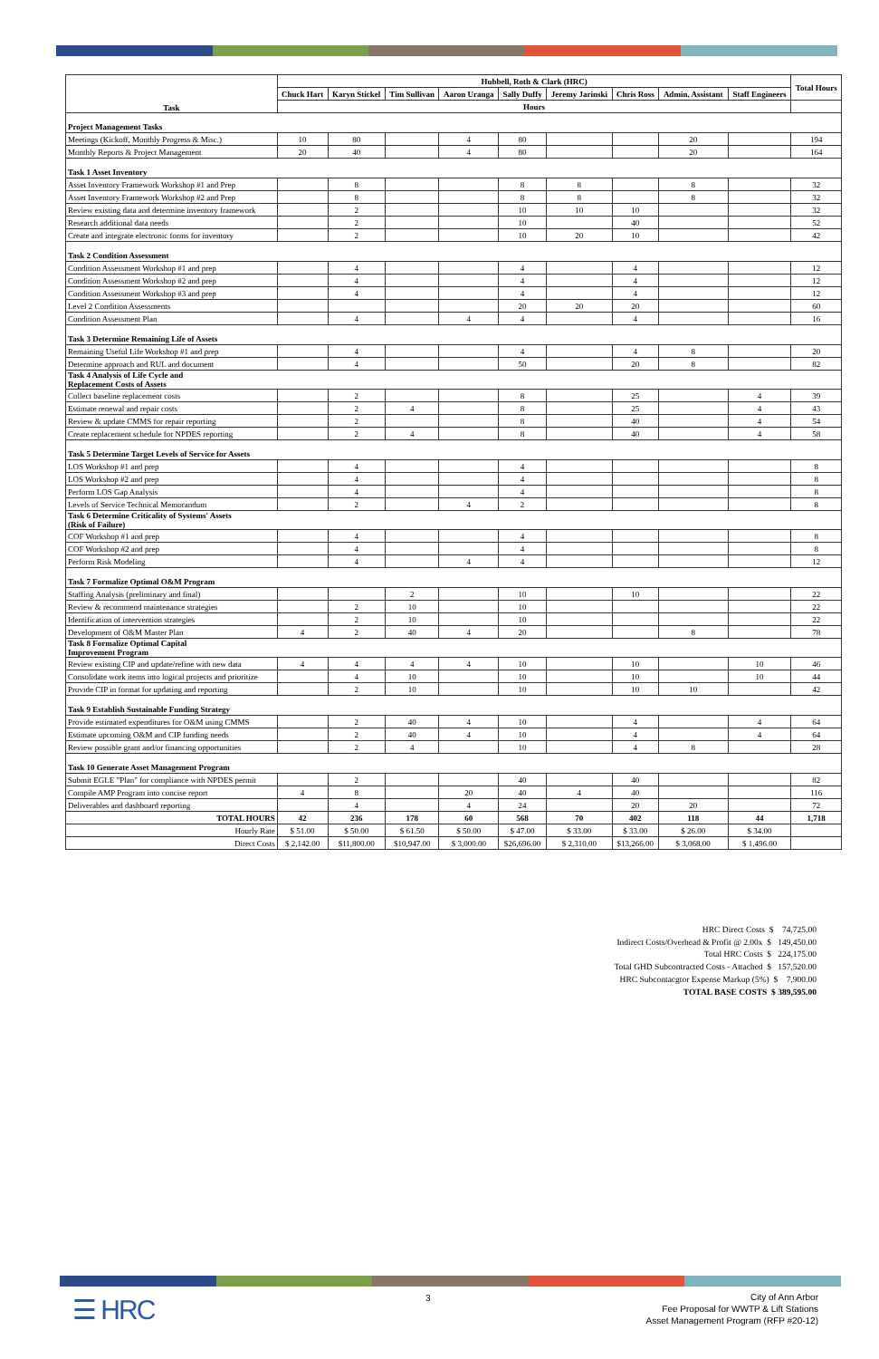| Task | Hubbell, Roth & Clark (HRC) | | | | | | | | | Total Hours |
| --- | --- | --- | --- | --- | --- | --- | --- | --- | --- | --- |
| | Chuck Hart | Karyn Stickel | Tim Sullivan | Aaron Uranga | Sally Duffy | Jeremy Jarinski | Chris Ross | Admin. Assistant | Staff Engineers | |
| | Hours | | | | | | | | | |
| Project Management Tasks | | | | | | | | | | |
| Meetings (Kickoff, Monthly Progress & Misc.) | 10 | 80 | | 4 | 80 | | | 20 | | 194 |
| Monthly Reports & Project Management | 20 | 40 | | 4 | 80 | | | 20 | | 164 |
| Task 1 Asset Inventory | | | | | | | | | | |
| Asset Inventory Framework Workshop #1 and Prep | | 8 | | | 8 | 8 | | 8 | | 32 |
| Asset Inventory Framework Workshop #2 and Prep | | 8 | | | 8 | 8 | | 8 | | 32 |
| Review existing data and determine inventory framework | | 2 | | | 10 | 10 | 10 | | | 32 |
| Research additional data needs | | 2 | | | 10 | | 40 | | | 52 |
| Create and integrate electronic forms for inventory | | 2 | | | 10 | 20 | 10 | | | 42 |
| Task 2 Condition Assessment | | | | | | | | | | |
| Condition Assessment Workshop #1 and prep | | 4 | | | 4 | | 4 | | | 12 |
| Condition Assessment Workshop #2 and prep | | 4 | | | 4 | | 4 | | | 12 |
| Condition Assessment Workshop #3 and prep | | 4 | | | 4 | | 4 | | | 12 |
| Level 2 Condition Assessments | | | | | 20 | 20 | 20 | | | 60 |
| Condition Assessment Plan | | 4 | | 4 | 4 | | 4 | | | 16 |
| Task 3 Determine Remaining Life of Assets | | | | | | | | | | |
| Remaining Useful Life Workshop #1 and prep | | 4 | | | 4 | | 4 | 8 | | 20 |
| Determine approach and RUL and document | | 4 | | | 50 | | 20 | 8 | | 82 |
| Task 4 Analysis of Life Cycle and Replacement Costs of Assets | | | | | | | | | | |
| Collect baseline replacement costs | | 2 | | | 8 | | 25 | | 4 | 39 |
| Estimate renewal and repair costs | | 2 | 4 | | 8 | | 25 | | 4 | 43 |
| Review & update CMMS for repair reporting | | 2 | | | 8 | | 40 | | 4 | 54 |
| Create replacement schedule for NPDES reporting | | 2 | 4 | | 8 | | 40 | | 4 | 58 |
| Task 5 Determine Target Levels of Service for Assets | | | | | | | | | | |
| LOS Workshop #1 and prep | | 4 | | | 4 | | | | | 8 |
| LOS Workshop #2 and prep | | 4 | | | 4 | | | | | 8 |
| Perform LOS Gap Analysis | | 4 | | | 4 | | | | | 8 |
| Levels of Service Technical Memorandum | | 2 | | 4 | 2 | | | | | 8 |
| Task 6 Determine Criticality of Systems' Assets (Risk of Failure) | | | | | | | | | | |
| COF Workshop #1 and prep | | 4 | | | 4 | | | | | 8 |
| COF Workshop #2 and prep | | 4 | | | 4 | | | | | 8 |
| Perform Risk Modeling | | 4 | | 4 | 4 | | | | | 12 |
| Task 7 Formalize Optimal O&M Program | | | | | | | | | | |
| Staffing Analysis (preliminary and final) | | | 2 | | 10 | | 10 | | | 22 |
| Review & recommend maintenance strategies | | 2 | 10 | | 10 | | | | | 22 |
| Identification of intervention strategies | | 2 | 10 | | 10 | | | | | 22 |
| Development of O&M Master Plan | 4 | 2 | 40 | 4 | 20 | | | 8 | | 78 |
| Task 8 Formalize Optimal Capital Improvement Program | | | | | | | | | | |
| Review existing CIP and update/refine with new data | 4 | 4 | 4 | 4 | 10 | | 10 | | 10 | 46 |
| Consolidate work items into logical projects and prioritize | | 4 | 10 | | 10 | | 10 | | 10 | 44 |
| Provide CIP in format for updating and reporting | | 2 | 10 | | 10 | | 10 | 10 | | 42 |
| Task 9 Establish Sustainable Funding Strategy | | | | | | | | | | |
| Provide estimated expenditures for O&M using CMMS | | 2 | 40 | 4 | 10 | | 4 | | 4 | 64 |
| Estimate upcoming O&M and CIP funding needs | | 2 | 40 | 4 | 10 | | 4 | | 4 | 64 |
| Review possible grant and/or financing opportunities | | 2 | 4 | | 10 | | 4 | 8 | | 28 |
| Task 10 Generate Asset Management Program | | | | | | | | | | |
| Submit EGLE "Plan" for compliance with NPDES permit | | 2 | | | 40 | | 40 | | | 82 |
| Compile AMP Program into concise report | 4 | 8 | | 20 | 40 | 4 | 40 | | | 116 |
| Deliverables and dashboard reporting | | 4 | | 4 | 24 | | 20 | 20 | | 72 |
| TOTAL HOURS | 42 | 236 | 178 | 60 | 568 | 70 | 402 | 118 | 44 | 1,718 |
| Hourly Rate | $ 51.00 | $ 50.00 | $ 61.50 | $ 50.00 | $ 47.00 | $ 33.00 | $ 33.00 | $ 26.00 | $ 34.00 | |
| Direct Costs | $ 2,142.00 | $11,800.00 | $10,947.00 | $ 3,000.00 | $26,696.00 | $ 2,310.00 | $13,266.00 | $ 3,068.00 | $ 1,496.00 | |
HRC Direct Costs $ 74,725.00
Indirect Costs/Overhead & Profit @ 2.00x $ 149,450.00
Total HRC Costs $ 224,175.00
Total GHD Subcontracted Costs - Attached $ 157,520.00
HRC Subcontacgtor Expense Markup (5%) $ 7,900.00
TOTAL BASE COSTS $ 389,595.00
☰ HRC 3
City of Ann Arbor
Fee Proposal for WWTP & Lift Stations
Asset Management Program (RFP #20-12)